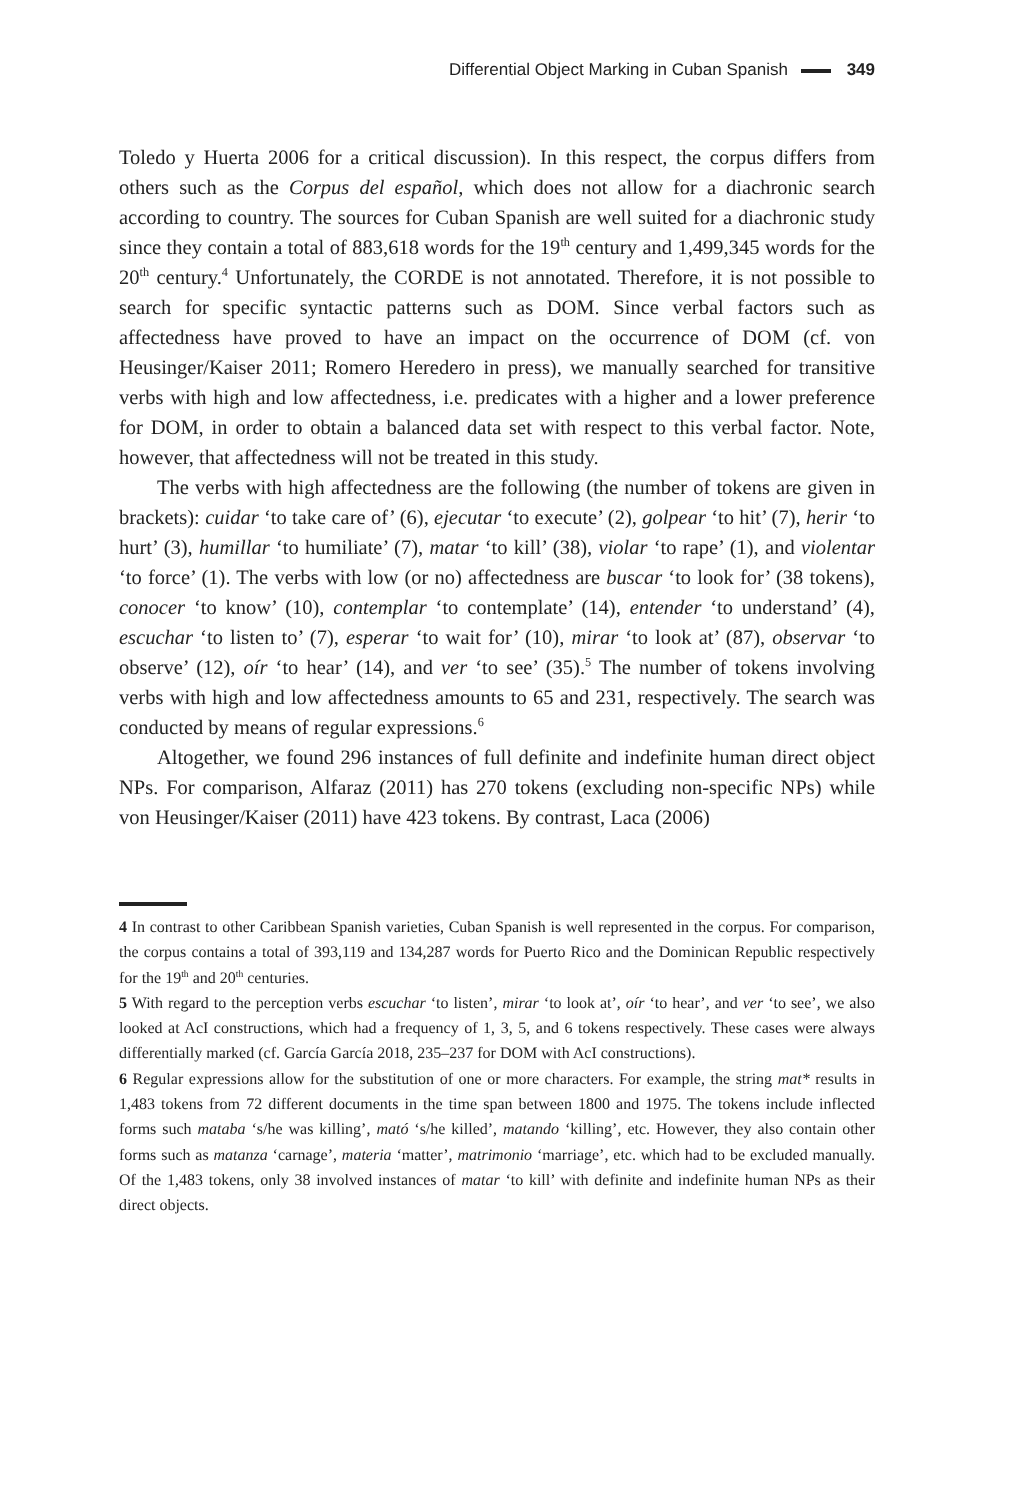Differential Object Marking in Cuban Spanish 349
Toledo y Huerta 2006 for a critical discussion). In this respect, the corpus differs from others such as the Corpus del español, which does not allow for a diachronic search according to country. The sources for Cuban Spanish are well suited for a diachronic study since they contain a total of 883,618 words for the 19<sup>th</sup> century and 1,499,345 words for the 20<sup>th</sup> century.<sup>4</sup> Unfortunately, the CORDE is not annotated. Therefore, it is not possible to search for specific syntactic patterns such as DOM. Since verbal factors such as affectedness have proved to have an impact on the occurrence of DOM (cf. von Heusinger/Kaiser 2011; Romero Heredero in press), we manually searched for transitive verbs with high and low affectedness, i.e. predicates with a higher and a lower preference for DOM, in order to obtain a balanced data set with respect to this verbal factor. Note, however, that affectedness will not be treated in this study.
The verbs with high affectedness are the following (the number of tokens are given in brackets): cuidar ‘to take care of’ (6), ejecutar ‘to execute’ (2), golpear ‘to hit’ (7), herir ‘to hurt’ (3), humillar ‘to humiliate’ (7), matar ‘to kill’ (38), violar ‘to rape’ (1), and violentar ‘to force’ (1). The verbs with low (or no) affectedness are buscar ‘to look for’ (38 tokens), conocer ‘to know’ (10), contemplar ‘to contemplate’ (14), entender ‘to understand’ (4), escuchar ‘to listen to’ (7), esperar ‘to wait for’ (10), mirar ‘to look at’ (87), observar ‘to observe’ (12), oír ‘to hear’ (14), and ver ‘to see’ (35).<sup>5</sup> The number of tokens involving verbs with high and low affectedness amounts to 65 and 231, respectively. The search was conducted by means of regular expressions.<sup>6</sup>
Altogether, we found 296 instances of full definite and indefinite human direct object NPs. For comparison, Alfaraz (2011) has 270 tokens (excluding non-specific NPs) while von Heusinger/Kaiser (2011) have 423 tokens. By contrast, Laca (2006)
4 In contrast to other Caribbean Spanish varieties, Cuban Spanish is well represented in the corpus. For comparison, the corpus contains a total of 393,119 and 134,287 words for Puerto Rico and the Dominican Republic respectively for the 19<sup>th</sup> and 20<sup>th</sup> centuries.
5 With regard to the perception verbs escuchar ‘to listen’, mirar ‘to look at’, oír ‘to hear’, and ver ‘to see’, we also looked at AcI constructions, which had a frequency of 1, 3, 5, and 6 tokens respectively. These cases were always differentially marked (cf. García García 2018, 235–237 for DOM with AcI constructions).
6 Regular expressions allow for the substitution of one or more characters. For example, the string mat* results in 1,483 tokens from 72 different documents in the time span between 1800 and 1975. The tokens include inflected forms such mataba ‘s/he was killing’, mató ‘s/he killed’, matando ‘killing’, etc. However, they also contain other forms such as matanza ‘carnage’, materia ‘matter’, matrimonio ‘marriage’, etc. which had to be excluded manually. Of the 1,483 tokens, only 38 involved instances of matar ‘to kill’ with definite and indefinite human NPs as their direct objects.